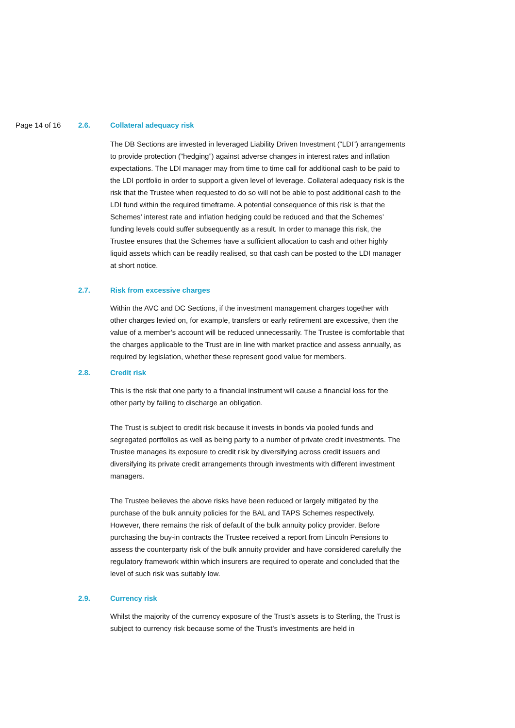Page 14 of 16 2.6. Collateral adequacy risk
The DB Sections are invested in leveraged Liability Driven Investment (“LDI”) arrangements to provide protection (“hedging”) against adverse changes in interest rates and inflation expectations. The LDI manager may from time to time call for additional cash to be paid to the LDI portfolio in order to support a given level of leverage. Collateral adequacy risk is the risk that the Trustee when requested to do so will not be able to post additional cash to the LDI fund within the required timeframe. A potential consequence of this risk is that the Schemes’ interest rate and inflation hedging could be reduced and that the Schemes’ funding levels could suffer subsequently as a result. In order to manage this risk, the Trustee ensures that the Schemes have a sufficient allocation to cash and other highly liquid assets which can be readily realised, so that cash can be posted to the LDI manager at short notice.
2.7. Risk from excessive charges
Within the AVC and DC Sections, if the investment management charges together with other charges levied on, for example, transfers or early retirement are excessive, then the value of a member’s account will be reduced unnecessarily. The Trustee is comfortable that the charges applicable to the Trust are in line with market practice and assess annually, as required by legislation, whether these represent good value for members.
2.8. Credit risk
This is the risk that one party to a financial instrument will cause a financial loss for the other party by failing to discharge an obligation.
The Trust is subject to credit risk because it invests in bonds via pooled funds and segregated portfolios as well as being party to a number of private credit investments. The Trustee manages its exposure to credit risk by diversifying across credit issuers and diversifying its private credit arrangements through investments with different investment managers.
The Trustee believes the above risks have been reduced or largely mitigated by the purchase of the bulk annuity policies for the BAL and TAPS Schemes respectively. However, there remains the risk of default of the bulk annuity policy provider. Before purchasing the buy-in contracts the Trustee received a report from Lincoln Pensions to assess the counterparty risk of the bulk annuity provider and have considered carefully the regulatory framework within which insurers are required to operate and concluded that the level of such risk was suitably low.
2.9. Currency risk
Whilst the majority of the currency exposure of the Trust’s assets is to Sterling, the Trust is subject to currency risk because some of the Trust’s investments are held in